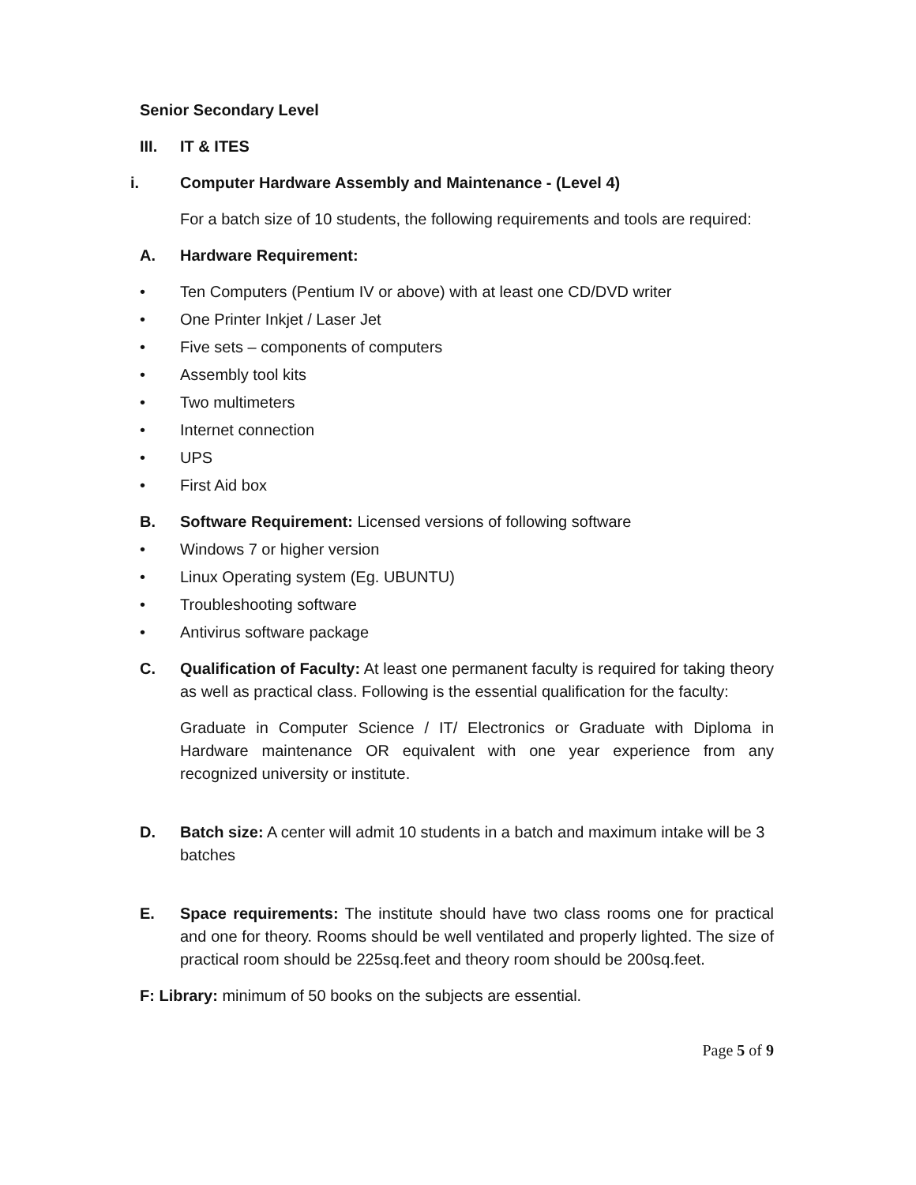Senior Secondary Level
III. IT & ITES
i. Computer Hardware Assembly and Maintenance - (Level 4)
For a batch size of 10 students, the following requirements and tools are required:
A. Hardware Requirement:
• Ten Computers (Pentium IV or above) with at least one CD/DVD writer
• One Printer Inkjet / Laser Jet
• Five sets – components of computers
• Assembly tool kits
• Two multimeters
• Internet connection
• UPS
• First Aid box
B. Software Requirement: Licensed versions of following software
• Windows 7 or higher version
• Linux Operating system (Eg. UBUNTU)
• Troubleshooting software
• Antivirus software package
C. Qualification of Faculty: At least one permanent faculty is required for taking theory as well as practical class. Following is the essential qualification for the faculty:
Graduate in Computer Science / IT/ Electronics or Graduate with Diploma in Hardware maintenance OR equivalent with one year experience from any recognized university or institute.
D. Batch size: A center will admit 10 students in a batch and maximum intake will be 3 batches
E. Space requirements: The institute should have two class rooms one for practical and one for theory. Rooms should be well ventilated and properly lighted. The size of practical room should be 225sq.feet and theory room should be 200sq.feet.
F: Library: minimum of 50 books on the subjects are essential.
Page 5 of 9